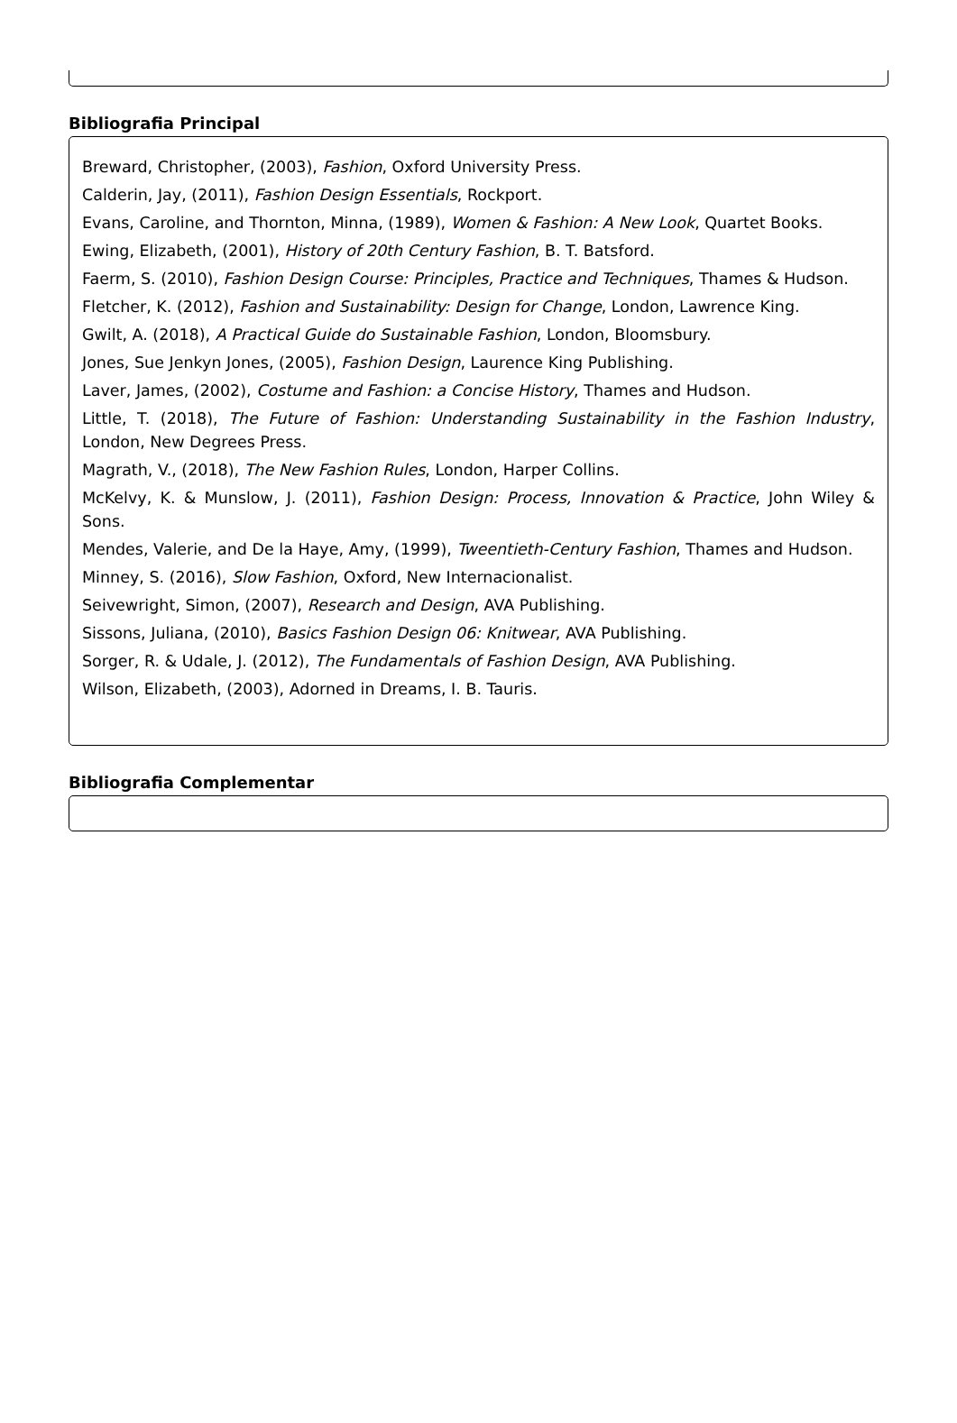Bibliografia Principal
Breward, Christopher, (2003), Fashion, Oxford University Press.
Calderin, Jay, (2011), Fashion Design Essentials, Rockport.
Evans, Caroline, and Thornton, Minna, (1989), Women & Fashion: A New Look, Quartet Books.
Ewing, Elizabeth, (2001), History of 20th Century Fashion, B. T. Batsford.
Faerm, S. (2010), Fashion Design Course: Principles, Practice and Techniques, Thames & Hudson.
Fletcher, K. (2012), Fashion and Sustainability: Design for Change, London, Lawrence King.
Gwilt, A. (2018), A Practical Guide do Sustainable Fashion, London, Bloomsbury.
Jones, Sue Jenkyn Jones, (2005), Fashion Design, Laurence King Publishing.
Laver, James, (2002), Costume and Fashion: a Concise History, Thames and Hudson.
Little, T. (2018), The Future of Fashion: Understanding Sustainability in the Fashion Industry, London, New Degrees Press.
Magrath, V., (2018), The New Fashion Rules, London, Harper Collins.
McKelvy, K. & Munslow, J. (2011), Fashion Design: Process, Innovation & Practice, John Wiley & Sons.
Mendes, Valerie, and De la Haye, Amy, (1999), Tweentieth-Century Fashion, Thames and Hudson.
Minney, S. (2016), Slow Fashion, Oxford, New Internacionalist.
Seivewright, Simon, (2007), Research and Design, AVA Publishing.
Sissons, Juliana, (2010), Basics Fashion Design 06: Knitwear, AVA Publishing.
Sorger, R. & Udale, J. (2012), The Fundamentals of Fashion Design, AVA Publishing.
Wilson, Elizabeth, (2003), Adorned in Dreams, I. B. Tauris.
Bibliografia Complementar